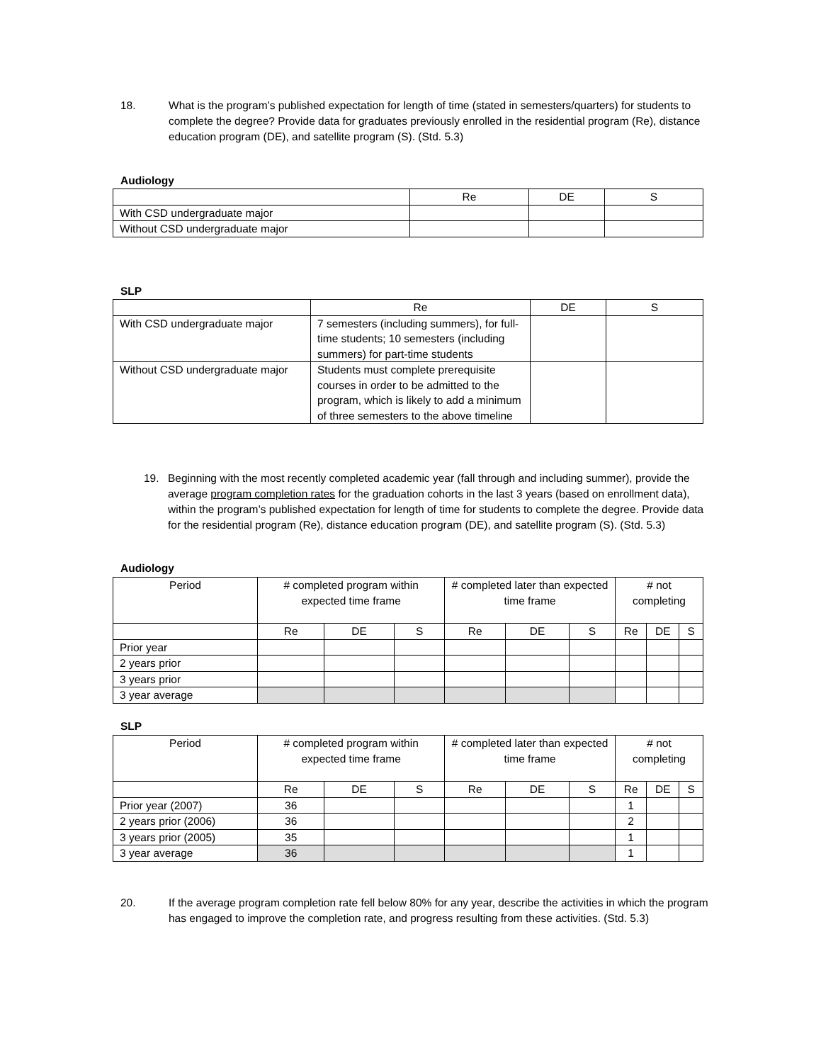18. What is the program’s published expectation for length of time (stated in semesters/quarters) for students to complete the degree? Provide data for graduates previously enrolled in the residential program (Re), distance education program (DE), and satellite program (S). (Std. 5.3)
Audiology
| | Re | DE | S |
| --- | --- | --- | --- |
| With CSD undergraduate major | | | |
| Without CSD undergraduate major | | | |
SLP
| | Re | DE | S |
| --- | --- | --- | --- |
| With CSD undergraduate major | 7 semesters (including summers), for full-time students; 10 semesters (including summers) for part-time students | | |
| Without CSD undergraduate major | Students must complete prerequisite courses in order to be admitted to the program, which is likely to add a minimum of three semesters to the above timeline | | |
19. Beginning with the most recently completed academic year (fall through and including summer), provide the average program completion rates for the graduation cohorts in the last 3 years (based on enrollment data), within the program’s published expectation for length of time for students to complete the degree. Provide data for the residential program (Re), distance education program (DE), and satellite program (S). (Std. 5.3)
Audiology
| Period | # completed program within expected time frame | | | # completed later than expected time frame | | | # not completing | | |
| --- | --- | --- | --- | --- | --- | --- | --- | --- | --- |
| | Re | DE | S | Re | DE | S | Re | DE | S |
| Prior year | | | | | | | | | |
| 2 years prior | | | | | | | | | |
| 3 years prior | | | | | | | | | |
| 3 year average | | | | | | | | | |
SLP
| Period | # completed program within expected time frame | | | # completed later than expected time frame | | | # not completing | | |
| --- | --- | --- | --- | --- | --- | --- | --- | --- | --- |
| | Re | DE | S | Re | DE | S | Re | DE | S |
| Prior year (2007) | 36 | | | | | | 1 | | |
| 2 years prior (2006) | 36 | | | | | | 2 | | |
| 3 years prior (2005) | 35 | | | | | | 1 | | |
| 3 year average | 36 | | | | | | 1 | | |
20. If the average program completion rate fell below 80% for any year, describe the activities in which the program has engaged to improve the completion rate, and progress resulting from these activities. (Std. 5.3)